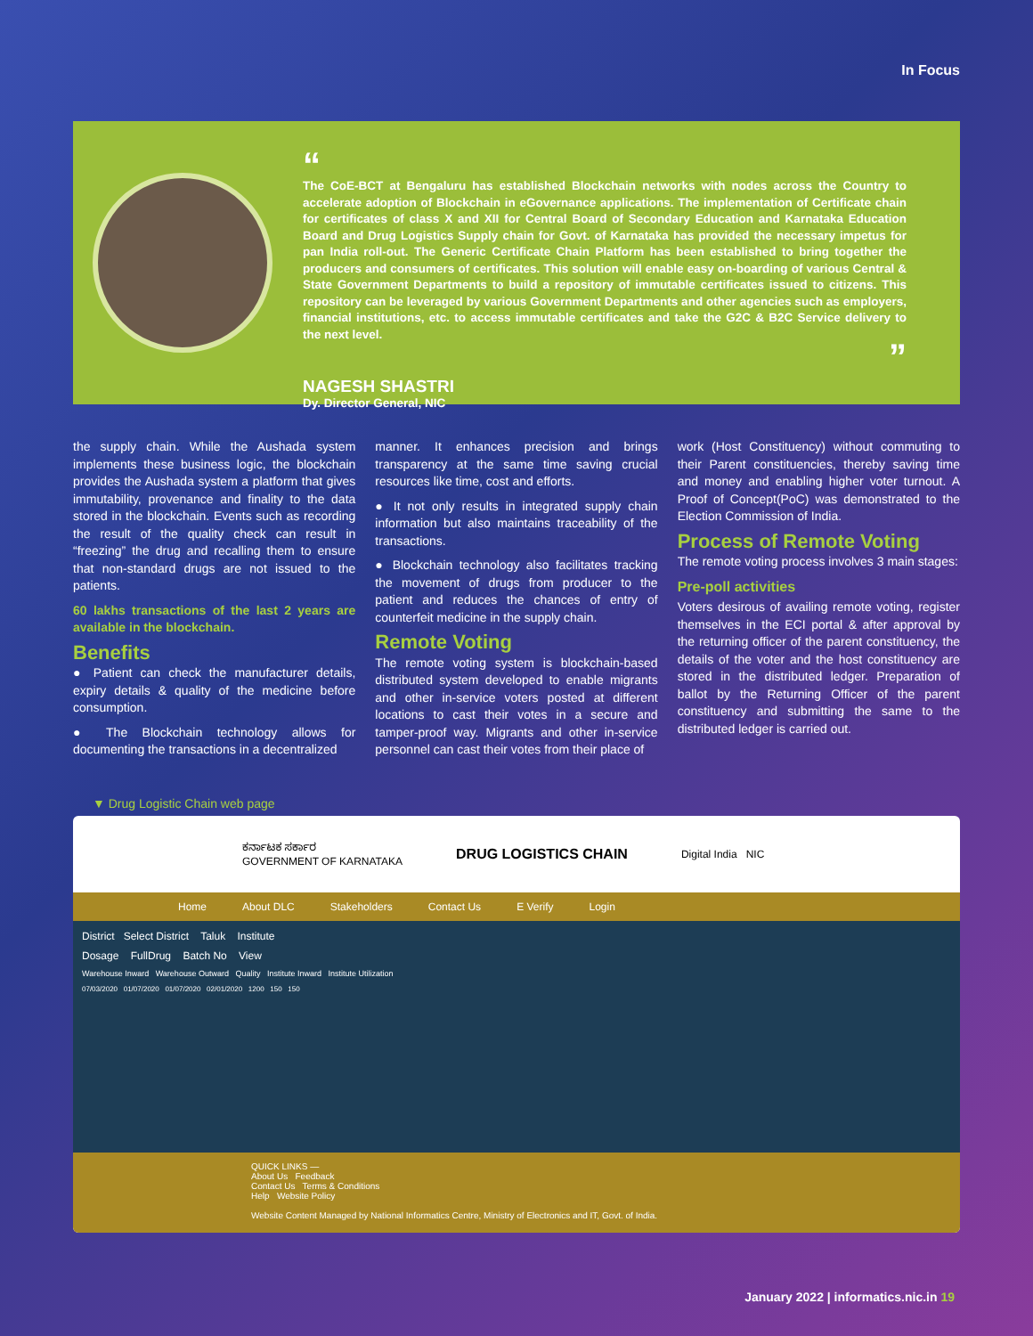In Focus
“
The CoE-BCT at Bengaluru has established Blockchain networks with nodes across the Country to accelerate adoption of Blockchain in eGovernance applications. The implementation of Certificate chain for certificates of class X and XII for Central Board of Secondary Education and Karnataka Education Board and Drug Logistics Supply chain for Govt. of Karnataka has provided the necessary impetus for pan India roll-out. The Generic Certificate Chain Platform has been established to bring together the producers and consumers of certificates. This solution will enable easy on-boarding of various Central & State Government Departments to build a repository of immutable certificates issued to citizens. This repository can be leveraged by various Government Departments and other agencies such as employers, financial institutions, etc. to access immutable certificates and take the G2C & B2C Service delivery to the next level.
”
NAGESH SHASTRI
Dy. Director General, NIC
the supply chain. While the Aushada system implements these business logic, the blockchain provides the Aushada system a platform that gives immutability, provenance and finality to the data stored in the blockchain. Events such as recording the result of the quality check can result in “freezing” the drug and recalling them to ensure that non-standard drugs are not issued to the patients.
60 lakhs transactions of the last 2 years are available in the blockchain.
Benefits
● Patient can check the manufacturer details, expiry details & quality of the medicine before consumption.
● The Blockchain technology allows for documenting the transactions in a decentralized
manner. It enhances precision and brings transparency at the same time saving crucial resources like time, cost and efforts.
● It not only results in integrated supply chain information but also maintains traceability of the transactions.
● Blockchain technology also facilitates tracking the movement of drugs from producer to the patient and reduces the chances of entry of counterfeit medicine in the supply chain.
Remote Voting
The remote voting system is blockchain-based distributed system developed to enable migrants and other in-service voters posted at different locations to cast their votes in a secure and tamper-proof way. Migrants and other in-service personnel can cast their votes from their place of
work (Host Constituency) without commuting to their Parent constituencies, thereby saving time and money and enabling higher voter turnout. A Proof of Concept(PoC) was demonstrated to the Election Commission of India.
Process of Remote Voting
The remote voting process involves 3 main stages:
Pre-poll activities
Voters desirous of availing remote voting, register themselves in the ECI portal & after approval by the returning officer of the parent constituency, the details of the voter and the host constituency are stored in the distributed ledger. Preparation of ballot by the Returning Officer of the parent constituency and submitting the same to the distributed ledger is carried out.
▼ Drug Logistic Chain web page
ಕರ್ನಾಟಕ ಸರ್ಕಾರ
GOVERNMENT OF KARNATAKA
DRUG LOGISTICS CHAIN
Digital India NIC
Home About DLC Stakeholders Contact Us E Verify Login
District Select District Taluk Institute
Dosage FullDrug Batch No View
Warehouse Inward Warehouse Outward Quality Institute Inward Institute Utilization
07/03/2020 01/07/2020 01/07/2020 02/01/2020 1200 150 150
QUICK LINKS —
About Us Feedback
Contact Us Terms & Conditions
Help Website Policy
Website Content Managed by National Informatics Centre, Ministry of Electronics and IT, Govt. of India.
January 2022 | informatics.nic.in 19